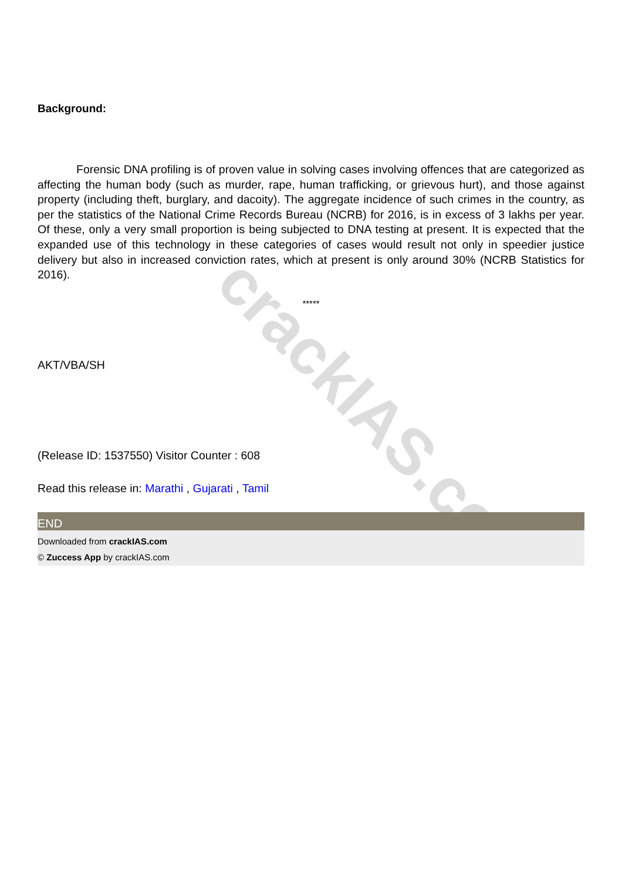crackIAS.co
Background:
Forensic DNA profiling is of proven value in solving cases involving offences that are categorized as affecting the human body (such as murder, rape, human trafficking, or grievous hurt), and those against property (including theft, burglary, and dacoity). The aggregate incidence of such crimes in the country, as per the statistics of the National Crime Records Bureau (NCRB) for 2016, is in excess of 3 lakhs per year. Of these, only a very small proportion is being subjected to DNA testing at present. It is expected that the expanded use of this technology in these categories of cases would result not only in speedier justice delivery but also in increased conviction rates, which at present is only around 30% (NCRB Statistics for 2016).
*****
AKT/VBA/SH
(Release ID: 1537550) Visitor Counter : 608
Read this release in: Marathi , Gujarati , Tamil
END
Downloaded from crackIAS.com
© Zuccess App by crackIAS.com